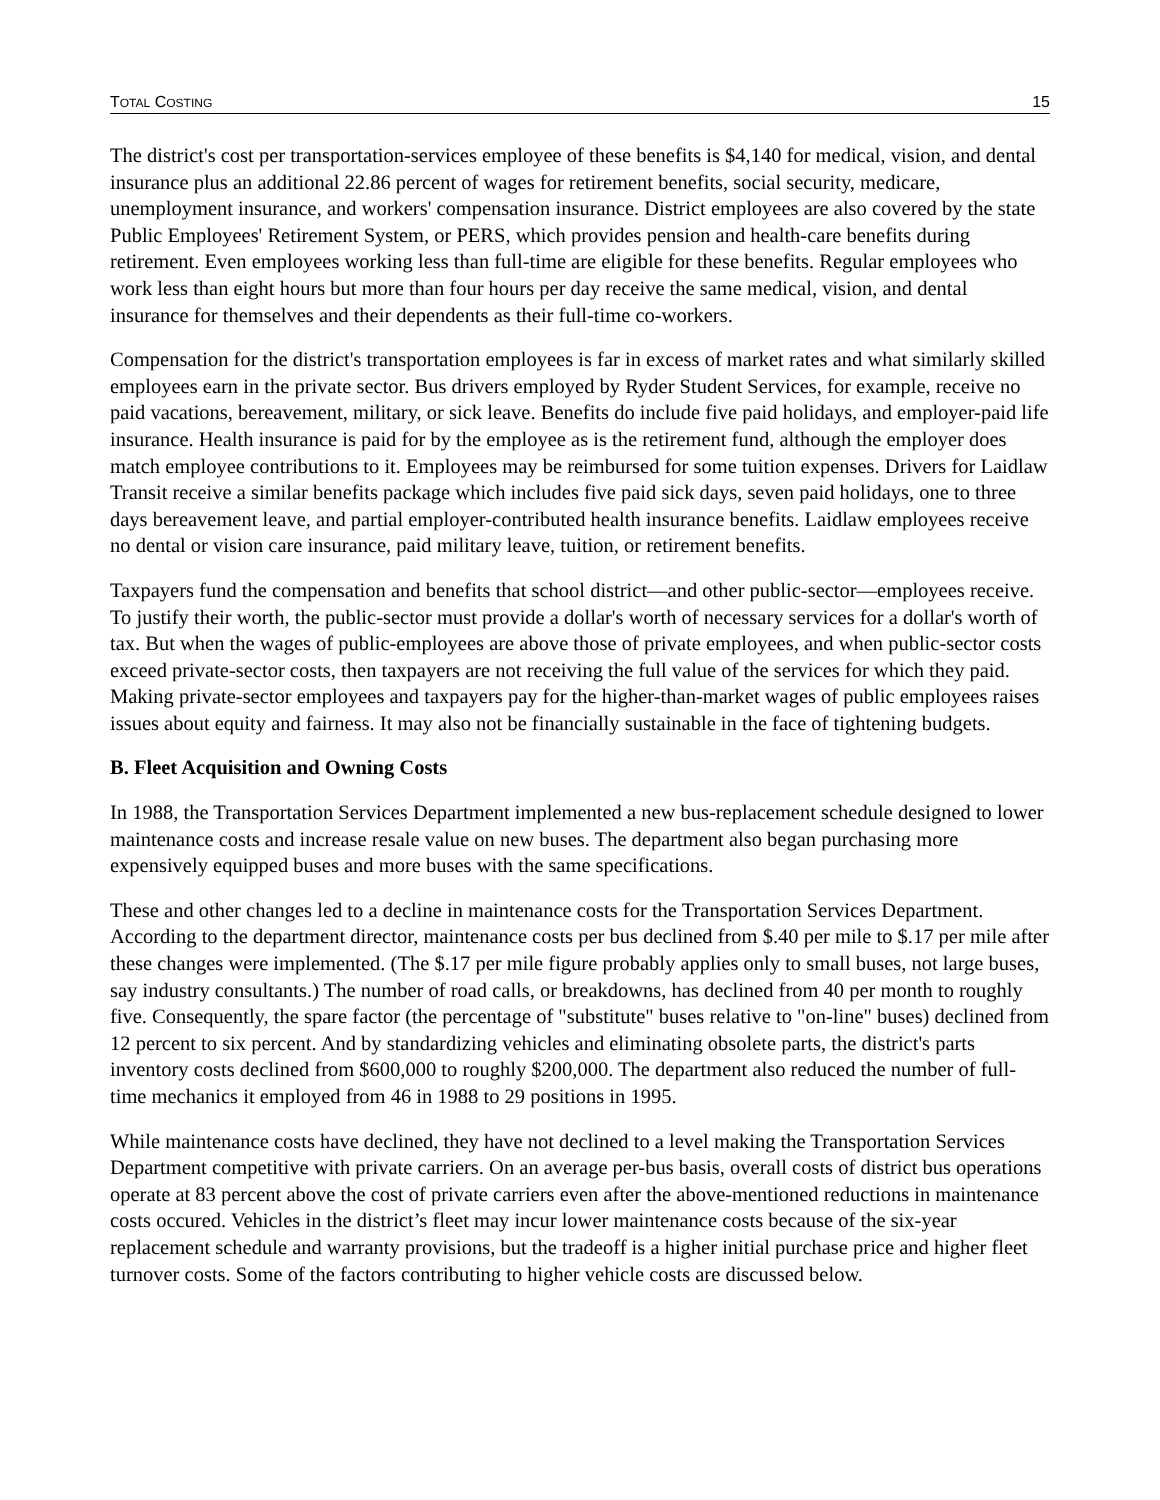TOTAL COSTING 15
The district's cost per transportation-services employee of these benefits is $4,140 for medical, vision, and dental insurance plus an additional 22.86 percent of wages for retirement benefits, social security, medicare, unemployment insurance, and workers' compensation insurance. District employees are also covered by the state Public Employees' Retirement System, or PERS, which provides pension and health-care benefits during retirement. Even employees working less than full-time are eligible for these benefits. Regular employees who work less than eight hours but more than four hours per day receive the same medical, vision, and dental insurance for themselves and their dependents as their full-time co-workers.
Compensation for the district's transportation employees is far in excess of market rates and what similarly skilled employees earn in the private sector. Bus drivers employed by Ryder Student Services, for example, receive no paid vacations, bereavement, military, or sick leave. Benefits do include five paid holidays, and employer-paid life insurance. Health insurance is paid for by the employee as is the retirement fund, although the employer does match employee contributions to it. Employees may be reimbursed for some tuition expenses. Drivers for Laidlaw Transit receive a similar benefits package which includes five paid sick days, seven paid holidays, one to three days bereavement leave, and partial employer-contributed health insurance benefits. Laidlaw employees receive no dental or vision care insurance, paid military leave, tuition, or retirement benefits.
Taxpayers fund the compensation and benefits that school district—and other public-sector—employees receive. To justify their worth, the public-sector must provide a dollar's worth of necessary services for a dollar's worth of tax. But when the wages of public-employees are above those of private employees, and when public-sector costs exceed private-sector costs, then taxpayers are not receiving the full value of the services for which they paid. Making private-sector employees and taxpayers pay for the higher-than-market wages of public employees raises issues about equity and fairness. It may also not be financially sustainable in the face of tightening budgets.
B. Fleet Acquisition and Owning Costs
In 1988, the Transportation Services Department implemented a new bus-replacement schedule designed to lower maintenance costs and increase resale value on new buses. The department also began purchasing more expensively equipped buses and more buses with the same specifications.
These and other changes led to a decline in maintenance costs for the Transportation Services Department. According to the department director, maintenance costs per bus declined from $.40 per mile to $.17 per mile after these changes were implemented. (The $.17 per mile figure probably applies only to small buses, not large buses, say industry consultants.) The number of road calls, or breakdowns, has declined from 40 per month to roughly five. Consequently, the spare factor (the percentage of "substitute" buses relative to "on-line" buses) declined from 12 percent to six percent. And by standardizing vehicles and eliminating obsolete parts, the district's parts inventory costs declined from $600,000 to roughly $200,000. The department also reduced the number of full-time mechanics it employed from 46 in 1988 to 29 positions in 1995.
While maintenance costs have declined, they have not declined to a level making the Transportation Services Department competitive with private carriers. On an average per-bus basis, overall costs of district bus operations operate at 83 percent above the cost of private carriers even after the above-mentioned reductions in maintenance costs occured. Vehicles in the district’s fleet may incur lower maintenance costs because of the six-year replacement schedule and warranty provisions, but the tradeoff is a higher initial purchase price and higher fleet turnover costs. Some of the factors contributing to higher vehicle costs are discussed below.